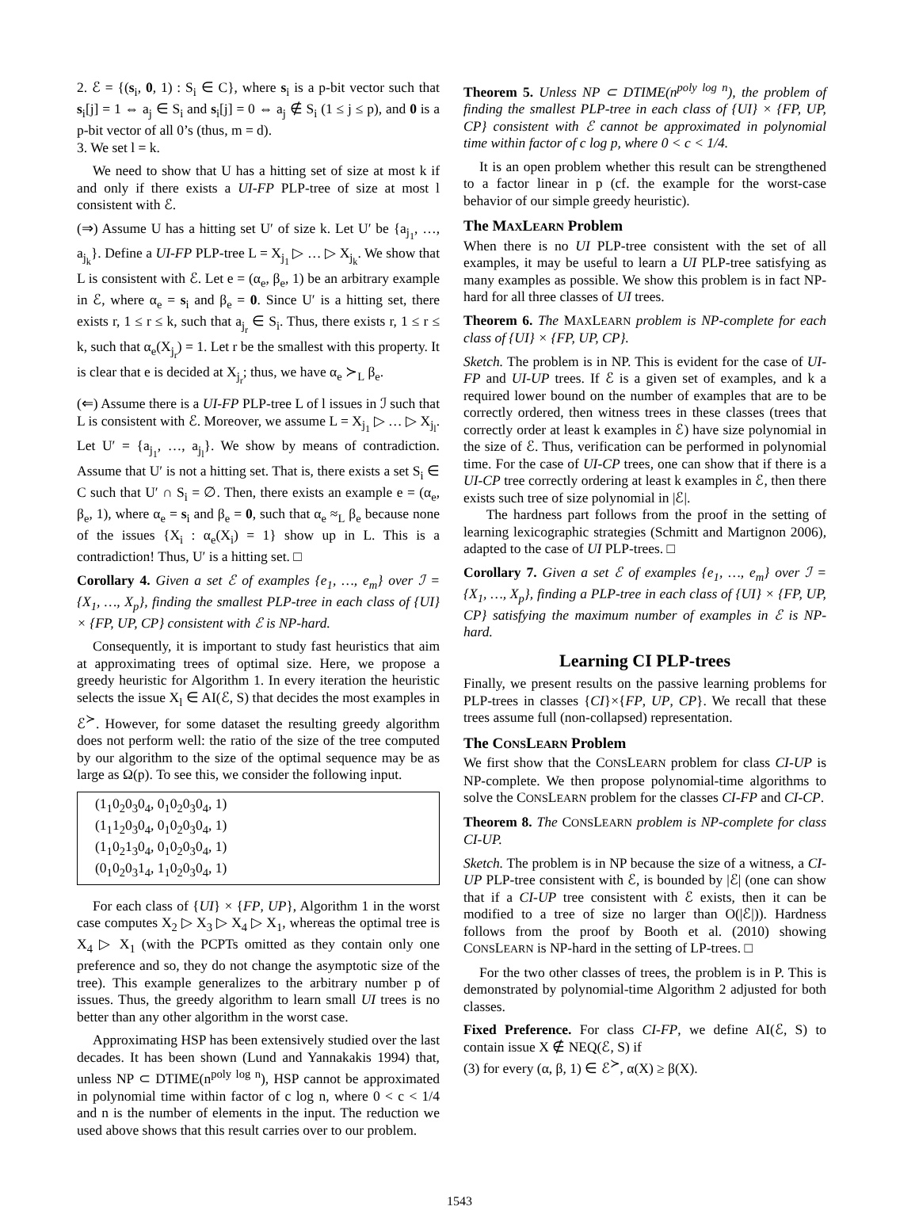2. ℰ = {(s<sub>i</sub>, 0, 1) : S<sub>i</sub> ∈ C}, where s<sub>i</sub> is a p-bit vector such that s<sub>i</sub>[j] = 1 ⇔ a<sub>j</sub> ∈ S<sub>i</sub> and s<sub>i</sub>[j] = 0 ⇔ a<sub>j</sub> ∉ S<sub>i</sub> (1 ≤ j ≤ p), and 0 is a p-bit vector of all 0’s (thus, m = d).
3. We set l = k.
We need to show that U has a hitting set of size at most k if and only if there exists a UI-FP PLP-tree of size at most l consistent with ℰ.
(⇒) Assume U has a hitting set U′ of size k. Let U′ be {a<sub>j<sub>1</sub></sub>, …, a<sub>j<sub>k</sub></sub>}. Define a UI-FP PLP-tree L = X<sub>j<sub>1</sub></sub> ▷ … ▷ X<sub>j<sub>k</sub></sub>. We show that L is consistent with ℰ. Let e = (α<sub>e</sub>, β<sub>e</sub>, 1) be an arbitrary example in ℰ, where α<sub>e</sub> = s<sub>i</sub> and β<sub>e</sub> = 0. Since U′ is a hitting set, there exists r, 1 ≤ r ≤ k, such that a<sub>j<sub>r</sub></sub> ∈ S<sub>i</sub>. Thus, there exists r, 1 ≤ r ≤ k, such that α<sub>e</sub>(X<sub>j<sub>r</sub></sub>) = 1. Let r be the smallest with this property. It is clear that e is decided at X<sub>j<sub>r</sub></sub>; thus, we have α<sub>e</sub> ≻<sub>L</sub> β<sub>e</sub>.
(⇐) Assume there is a UI-FP PLP-tree L of l issues in ℐ such that L is consistent with ℰ. Moreover, we assume L = X<sub>j<sub>1</sub></sub> ▷ … ▷ X<sub>j<sub>l</sub></sub>. Let U′ = {a<sub>j<sub>1</sub></sub>, …, a<sub>j<sub>l</sub></sub>}. We show by means of contradiction. Assume that U′ is not a hitting set. That is, there exists a set S<sub>i</sub> ∈ C such that U′ ∩ S<sub>i</sub> = ∅. Then, there exists an example e = (α<sub>e</sub>, β<sub>e</sub>, 1), where α<sub>e</sub> = s<sub>i</sub> and β<sub>e</sub> = 0, such that α<sub>e</sub> ≈<sub>L</sub> β<sub>e</sub> because none of the issues {X<sub>i</sub> : α<sub>e</sub>(X<sub>i</sub>) = 1} show up in L. This is a contradiction! Thus, U′ is a hitting set. □
Corollary 4. Given a set ℰ of examples {e<sub>1</sub>, …, e<sub>m</sub>} over ℐ = {X<sub>1</sub>, …, X<sub>p</sub>}, finding the smallest PLP-tree in each class of {UI} × {FP, UP, CP} consistent with ℰ is NP-hard.
Consequently, it is important to study fast heuristics that aim at approximating trees of optimal size. Here, we propose a greedy heuristic for Algorithm 1. In every iteration the heuristic selects the issue X<sub>l</sub> ∈ AI(ℰ, S) that decides the most examples in ℰ<sup>≻</sup>. However, for some dataset the resulting greedy algorithm does not perform well: the ratio of the size of the tree computed by our algorithm to the size of the optimal sequence may be as large as Ω(p). To see this, we consider the following input.
(1<sub>1</sub>0<sub>2</sub>0<sub>3</sub>0<sub>4</sub>, 0<sub>1</sub>0<sub>2</sub>0<sub>3</sub>0<sub>4</sub>, 1)
(1<sub>1</sub>1<sub>2</sub>0<sub>3</sub>0<sub>4</sub>, 0<sub>1</sub>0<sub>2</sub>0<sub>3</sub>0<sub>4</sub>, 1)
(1<sub>1</sub>0<sub>2</sub>1<sub>3</sub>0<sub>4</sub>, 0<sub>1</sub>0<sub>2</sub>0<sub>3</sub>0<sub>4</sub>, 1)
(0<sub>1</sub>0<sub>2</sub>0<sub>3</sub>1<sub>4</sub>, 1<sub>1</sub>0<sub>2</sub>0<sub>3</sub>0<sub>4</sub>, 1)
For each class of {UI} × {FP, UP}, Algorithm 1 in the worst case computes X<sub>2</sub> ▷ X<sub>3</sub> ▷ X<sub>4</sub> ▷ X<sub>1</sub>, whereas the optimal tree is X<sub>4</sub> ▷ X<sub>1</sub> (with the PCPTs omitted as they contain only one preference and so, they do not change the asymptotic size of the tree). This example generalizes to the arbitrary number p of issues. Thus, the greedy algorithm to learn small UI trees is no better than any other algorithm in the worst case.
Approximating HSP has been extensively studied over the last decades. It has been shown (Lund and Yannakakis 1994) that, unless NP ⊂ DTIME(n<sup>poly log n</sup>), HSP cannot be approximated in polynomial time within factor of c log n, where 0 < c < 1/4 and n is the number of elements in the input. The reduction we used above shows that this result carries over to our problem.
Theorem 5. Unless NP ⊂ DTIME(n<sup>poly log n</sup>), the problem of finding the smallest PLP-tree in each class of {UI} × {FP, UP, CP} consistent with ℰ cannot be approximated in polynomial time within factor of c log p, where 0 < c < 1/4.
It is an open problem whether this result can be strengthened to a factor linear in p (cf. the example for the worst-case behavior of our simple greedy heuristic).
The MAXLEARN Problem
When there is no UI PLP-tree consistent with the set of all examples, it may be useful to learn a UI PLP-tree satisfying as many examples as possible. We show this problem is in fact NP-hard for all three classes of UI trees.
Theorem 6. The MAXLEARN problem is NP-complete for each class of {UI} × {FP, UP, CP}.
Sketch. The problem is in NP. This is evident for the case of UI-FP and UI-UP trees. If ℰ is a given set of examples, and k a required lower bound on the number of examples that are to be correctly ordered, then witness trees in these classes (trees that correctly order at least k examples in ℰ) have size polynomial in the size of ℰ. Thus, verification can be performed in polynomial time. For the case of UI-CP trees, one can show that if there is a UI-CP tree correctly ordering at least k examples in ℰ, then there exists such tree of size polynomial in |ℰ|.
The hardness part follows from the proof in the setting of learning lexicographic strategies (Schmitt and Martignon 2006), adapted to the case of UI PLP-trees. □
Corollary 7. Given a set ℰ of examples {e<sub>1</sub>, …, e<sub>m</sub>} over ℐ = {X<sub>1</sub>, …, X<sub>p</sub>}, finding a PLP-tree in each class of {UI} × {FP, UP, CP} satisfying the maximum number of examples in ℰ is NP-hard.
Learning CI PLP-trees
Finally, we present results on the passive learning problems for PLP-trees in classes {CI}×{FP, UP, CP}. We recall that these trees assume full (non-collapsed) representation.
The CONSLEARN Problem
We first show that the CONSLEARN problem for class CI-UP is NP-complete. We then propose polynomial-time algorithms to solve the CONSLEARN problem for the classes CI-FP and CI-CP.
Theorem 8. The CONSLEARN problem is NP-complete for class CI-UP.
Sketch. The problem is in NP because the size of a witness, a CI-UP PLP-tree consistent with ℰ, is bounded by |ℰ| (one can show that if a CI-UP tree consistent with ℰ exists, then it can be modified to a tree of size no larger than O(|ℰ|)). Hardness follows from the proof by Booth et al. (2010) showing CONSLEARN is NP-hard in the setting of LP-trees. □
For the two other classes of trees, the problem is in P. This is demonstrated by polynomial-time Algorithm 2 adjusted for both classes.
Fixed Preference. For class CI-FP, we define AI(ℰ, S) to contain issue X ∉ NEQ(ℰ, S) if
(3) for every (α, β, 1) ∈ ℰ<sup>≻</sup>, α(X) ≥ β(X).
1543